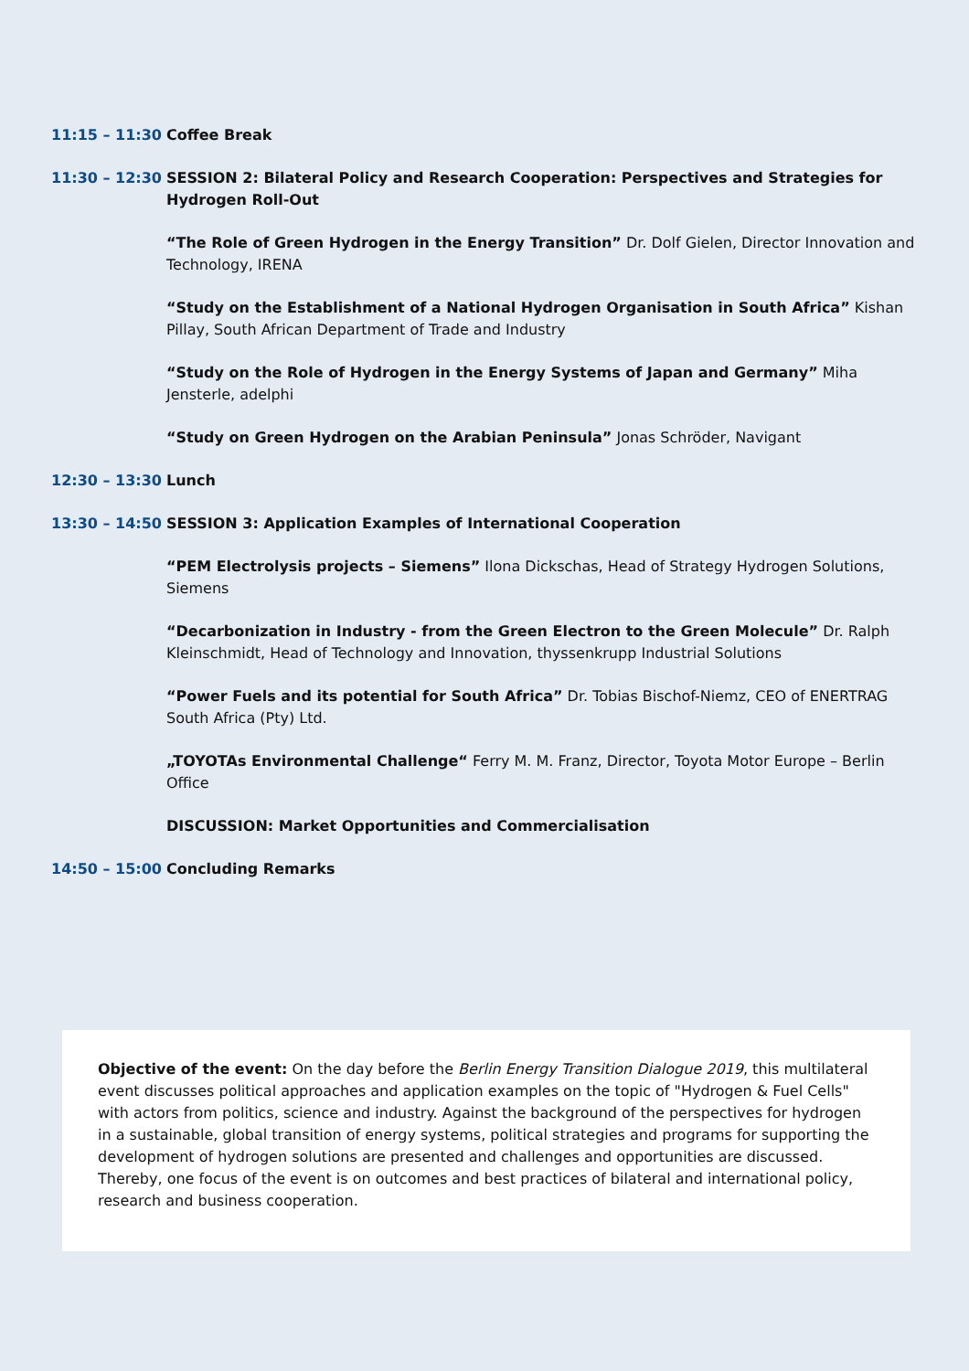11:15 – 11:30 Coffee Break
11:30 – 12:30 SESSION 2: Bilateral Policy and Research Cooperation: Perspectives and Strategies for Hydrogen Roll-Out
“The Role of Green Hydrogen in the Energy Transition” Dr. Dolf Gielen, Director Innovation and Technology, IRENA
“Study on the Establishment of a National Hydrogen Organisation in South Africa” Kishan Pillay, South African Department of Trade and Industry
“Study on the Role of Hydrogen in the Energy Systems of Japan and Germany” Miha Jensterle, adelphi
“Study on Green Hydrogen on the Arabian Peninsula” Jonas Schröder, Navigant
12:30 – 13:30 Lunch
13:30 – 14:50 SESSION 3: Application Examples of International Cooperation
“PEM Electrolysis projects – Siemens” Ilona Dickschas, Head of Strategy Hydrogen Solutions, Siemens
“Decarbonization in Industry - from the Green Electron to the Green Molecule” Dr. Ralph Kleinschmidt, Head of Technology and Innovation, thyssenkrupp Industrial Solutions
“Power Fuels and its potential for South Africa” Dr. Tobias Bischof-Niemz, CEO of ENERTRAG South Africa (Pty) Ltd.
„TOYOTAs Environmental Challenge“ Ferry M. M. Franz, Director, Toyota Motor Europe – Berlin Office
DISCUSSION: Market Opportunities and Commercialisation
14:50 – 15:00 Concluding Remarks
Objective of the event: On the day before the Berlin Energy Transition Dialogue 2019, this multilateral event discusses political approaches and application examples on the topic of "Hydrogen & Fuel Cells" with actors from politics, science and industry. Against the background of the perspectives for hydrogen in a sustainable, global transition of energy systems, political strategies and programs for supporting the development of hydrogen solutions are presented and challenges and opportunities are discussed. Thereby, one focus of the event is on outcomes and best practices of bilateral and international policy, research and business cooperation.